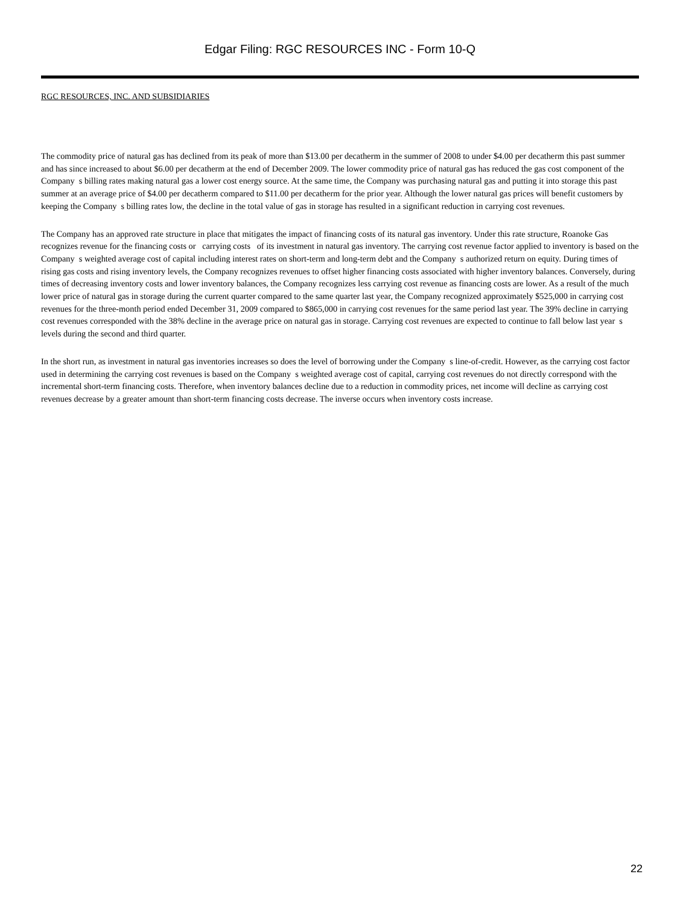Edgar Filing: RGC RESOURCES INC - Form 10-Q
RGC RESOURCES, INC. AND SUBSIDIARIES
The commodity price of natural gas has declined from its peak of more than $13.00 per decatherm in the summer of 2008 to under $4.00 per decatherm this past summer and has since increased to about $6.00 per decatherm at the end of December 2009. The lower commodity price of natural gas has reduced the gas cost component of the Company s billing rates making natural gas a lower cost energy source. At the same time, the Company was purchasing natural gas and putting it into storage this past summer at an average price of $4.00 per decatherm compared to $11.00 per decatherm for the prior year. Although the lower natural gas prices will benefit customers by keeping the Company s billing rates low, the decline in the total value of gas in storage has resulted in a significant reduction in carrying cost revenues.
The Company has an approved rate structure in place that mitigates the impact of financing costs of its natural gas inventory. Under this rate structure, Roanoke Gas recognizes revenue for the financing costs or carrying costs of its investment in natural gas inventory. The carrying cost revenue factor applied to inventory is based on the Company s weighted average cost of capital including interest rates on short-term and long-term debt and the Company s authorized return on equity. During times of rising gas costs and rising inventory levels, the Company recognizes revenues to offset higher financing costs associated with higher inventory balances. Conversely, during times of decreasing inventory costs and lower inventory balances, the Company recognizes less carrying cost revenue as financing costs are lower. As a result of the much lower price of natural gas in storage during the current quarter compared to the same quarter last year, the Company recognized approximately $525,000 in carrying cost revenues for the three-month period ended December 31, 2009 compared to $865,000 in carrying cost revenues for the same period last year. The 39% decline in carrying cost revenues corresponded with the 38% decline in the average price on natural gas in storage. Carrying cost revenues are expected to continue to fall below last year s levels during the second and third quarter.
In the short run, as investment in natural gas inventories increases so does the level of borrowing under the Company s line-of-credit. However, as the carrying cost factor used in determining the carrying cost revenues is based on the Company s weighted average cost of capital, carrying cost revenues do not directly correspond with the incremental short-term financing costs. Therefore, when inventory balances decline due to a reduction in commodity prices, net income will decline as carrying cost revenues decrease by a greater amount than short-term financing costs decrease. The inverse occurs when inventory costs increase.
22